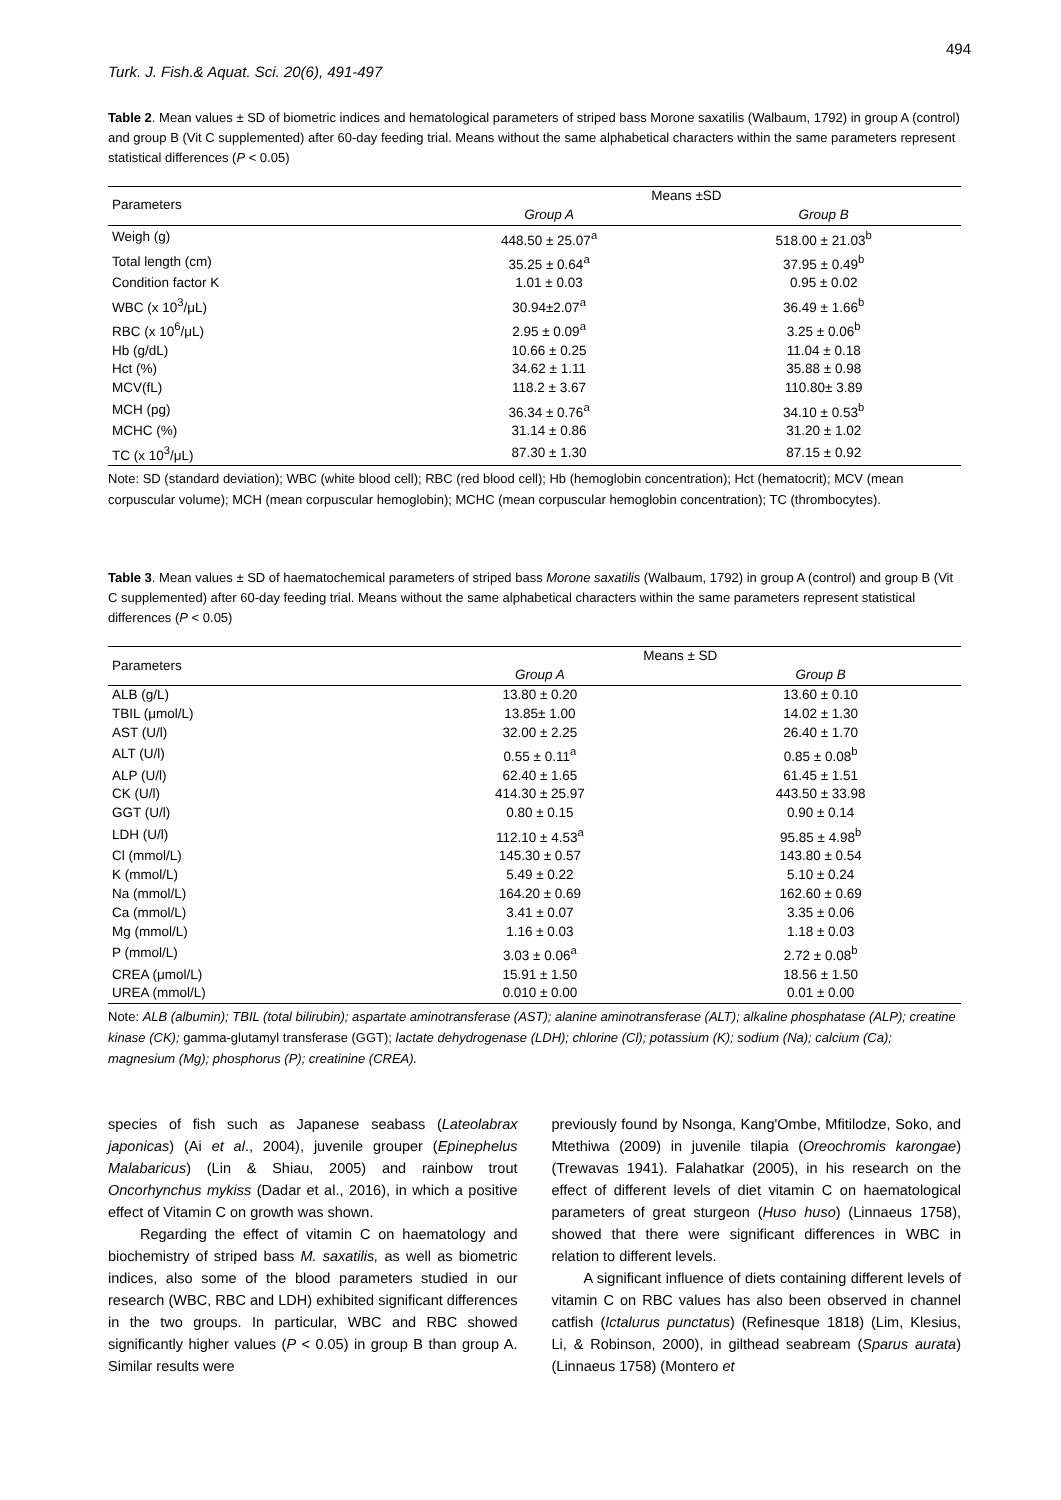494
Turk. J. Fish.& Aquat. Sci. 20(6), 491-497
Table 2. Mean values ± SD of biometric indices and hematological parameters of striped bass Morone saxatilis (Walbaum, 1792) in group A (control) and group B (Vit C supplemented) after 60-day feeding trial. Means without the same alphabetical characters within the same parameters represent statistical differences (P < 0.05)
| Parameters | Means ±SD | |
| --- | --- | --- |
| | Group A | Group B |
| Weigh (g) | 448.50 ± 25.07<sup>a</sup> | 518.00 ± 21.03<sup>b</sup> |
| Total length (cm) | 35.25 ± 0.64<sup>a</sup> | 37.95 ± 0.49<sup>b</sup> |
| Condition factor K | 1.01 ± 0.03 | 0.95 ± 0.02 |
| WBC (x 10<sup>3</sup>/μL) | 30.94±2.07<sup>a</sup> | 36.49 ± 1.66<sup>b</sup> |
| RBC (x 10<sup>6</sup>/μL) | 2.95 ± 0.09<sup>a</sup> | 3.25 ± 0.06<sup>b</sup> |
| Hb (g/dL) | 10.66 ± 0.25 | 11.04 ± 0.18 |
| Hct (%) | 34.62 ± 1.11 | 35.88 ± 0.98 |
| MCV(fL) | 118.2 ± 3.67 | 110.80± 3.89 |
| MCH (pg) | 36.34 ± 0.76<sup>a</sup> | 34.10 ± 0.53<sup>b</sup> |
| MCHC (%) | 31.14 ± 0.86 | 31.20 ± 1.02 |
| TC (x 10<sup>3</sup>/μL) | 87.30 ± 1.30 | 87.15 ± 0.92 |
Note: SD (standard deviation); WBC (white blood cell); RBC (red blood cell); Hb (hemoglobin concentration); Hct (hematocrit); MCV (mean corpuscular volume); MCH (mean corpuscular hemoglobin); MCHC (mean corpuscular hemoglobin concentration); TC (thrombocytes).
Table 3. Mean values ± SD of haematochemical parameters of striped bass Morone saxatilis (Walbaum, 1792) in group A (control) and group B (Vit C supplemented) after 60-day feeding trial. Means without the same alphabetical characters within the same parameters represent statistical differences (P < 0.05)
| Parameters | Means ± SD | |
| --- | --- | --- |
| | Group A | Group B |
| ALB (g/L) | 13.80 ± 0.20 | 13.60 ± 0.10 |
| TBIL (μmol/L) | 13.85± 1.00 | 14.02 ± 1.30 |
| AST (U/l) | 32.00 ± 2.25 | 26.40 ± 1.70 |
| ALT (U/l) | 0.55 ± 0.11<sup>a</sup> | 0.85 ± 0.08<sup>b</sup> |
| ALP (U/l) | 62.40 ± 1.65 | 61.45 ± 1.51 |
| CK (U/l) | 414.30 ± 25.97 | 443.50 ± 33.98 |
| GGT (U/l) | 0.80 ± 0.15 | 0.90 ± 0.14 |
| LDH (U/l) | 112.10 ± 4.53<sup>a</sup> | 95.85 ± 4.98<sup>b</sup> |
| Cl (mmol/L) | 145.30 ± 0.57 | 143.80 ± 0.54 |
| K (mmol/L) | 5.49 ± 0.22 | 5.10 ± 0.24 |
| Na (mmol/L) | 164.20 ± 0.69 | 162.60 ± 0.69 |
| Ca (mmol/L) | 3.41 ± 0.07 | 3.35 ± 0.06 |
| Mg (mmol/L) | 1.16 ± 0.03 | 1.18 ± 0.03 |
| P (mmol/L) | 3.03 ± 0.06<sup>a</sup> | 2.72 ± 0.08<sup>b</sup> |
| CREA (μmol/L) | 15.91 ± 1.50 | 18.56 ± 1.50 |
| UREA (mmol/L) | 0.010 ± 0.00 | 0.01 ± 0.00 |
Note: ALB (albumin); TBIL (total bilirubin); aspartate aminotransferase (AST); alanine aminotransferase (ALT); alkaline phosphatase (ALP); creatine kinase (CK); gamma-glutamyl transferase (GGT); lactate dehydrogenase (LDH); chlorine (Cl); potassium (K); sodium (Na); calcium (Ca); magnesium (Mg); phosphorus (P); creatinine (CREA).
species of fish such as Japanese seabass (Lateolabrax japonicas) (Ai et al., 2004), juvenile grouper (Epinephelus Malabaricus) (Lin & Shiau, 2005) and rainbow trout Oncorhynchus mykiss (Dadar et al., 2016), in which a positive effect of Vitamin C on growth was shown.
Regarding the effect of vitamin C on haematology and biochemistry of striped bass M. saxatilis, as well as biometric indices, also some of the blood parameters studied in our research (WBC, RBC and LDH) exhibited significant differences in the two groups. In particular, WBC and RBC showed significantly higher values (P < 0.05) in group B than group A. Similar results were
previously found by Nsonga, Kang'Ombe, Mfitilodze, Soko, and Mtethiwa (2009) in juvenile tilapia (Oreochromis karongae) (Trewavas 1941). Falahatkar (2005), in his research on the effect of different levels of diet vitamin C on haematological parameters of great sturgeon (Huso huso) (Linnaeus 1758), showed that there were significant differences in WBC in relation to different levels.
A significant influence of diets containing different levels of vitamin C on RBC values has also been observed in channel catfish (Ictalurus punctatus) (Refinesque 1818) (Lim, Klesius, Li, & Robinson, 2000), in gilthead seabream (Sparus aurata) (Linnaeus 1758) (Montero et